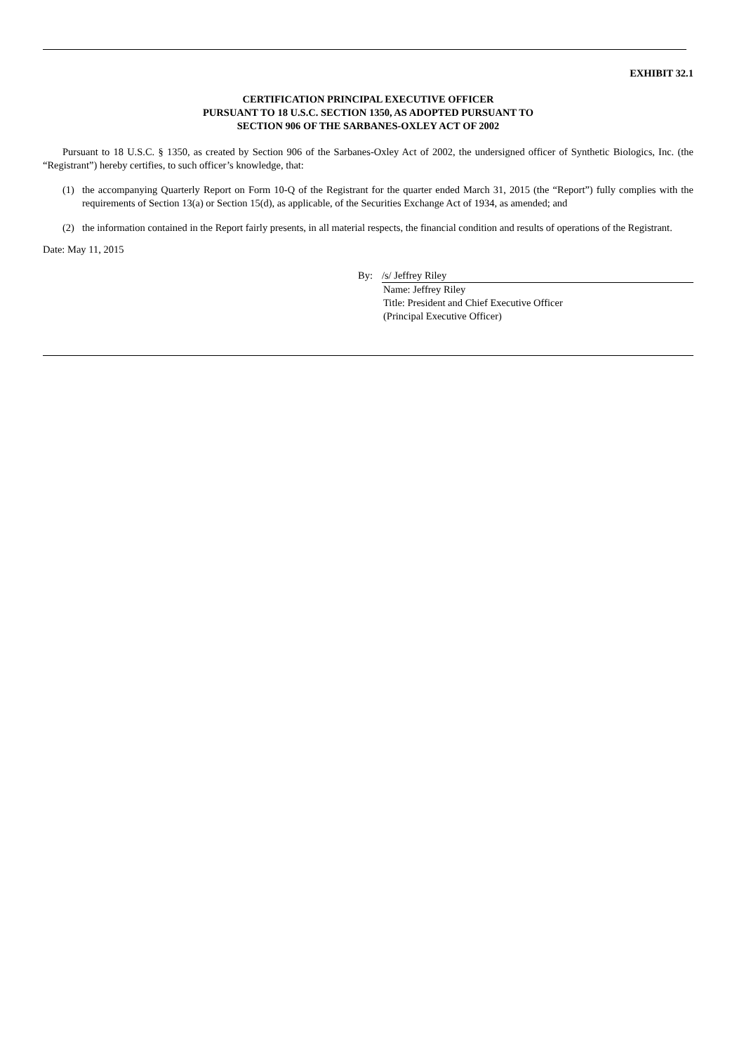EXHIBIT 32.1
CERTIFICATION PRINCIPAL EXECUTIVE OFFICER
PURSUANT TO 18 U.S.C. SECTION 1350, AS ADOPTED PURSUANT TO
SECTION 906 OF THE SARBANES-OXLEY ACT OF 2002
Pursuant to 18 U.S.C. § 1350, as created by Section 906 of the Sarbanes-Oxley Act of 2002, the undersigned officer of Synthetic Biologics, Inc. (the “Registrant”) hereby certifies, to such officer’s knowledge, that:
(1) the accompanying Quarterly Report on Form 10-Q of the Registrant for the quarter ended March 31, 2015 (the “Report”) fully complies with the requirements of Section 13(a) or Section 15(d), as applicable, of the Securities Exchange Act of 1934, as amended; and
(2) the information contained in the Report fairly presents, in all material respects, the financial condition and results of operations of the Registrant.
Date: May 11, 2015
By: /s/ Jeffrey Riley
Name: Jeffrey Riley
Title: President and Chief Executive Officer
(Principal Executive Officer)